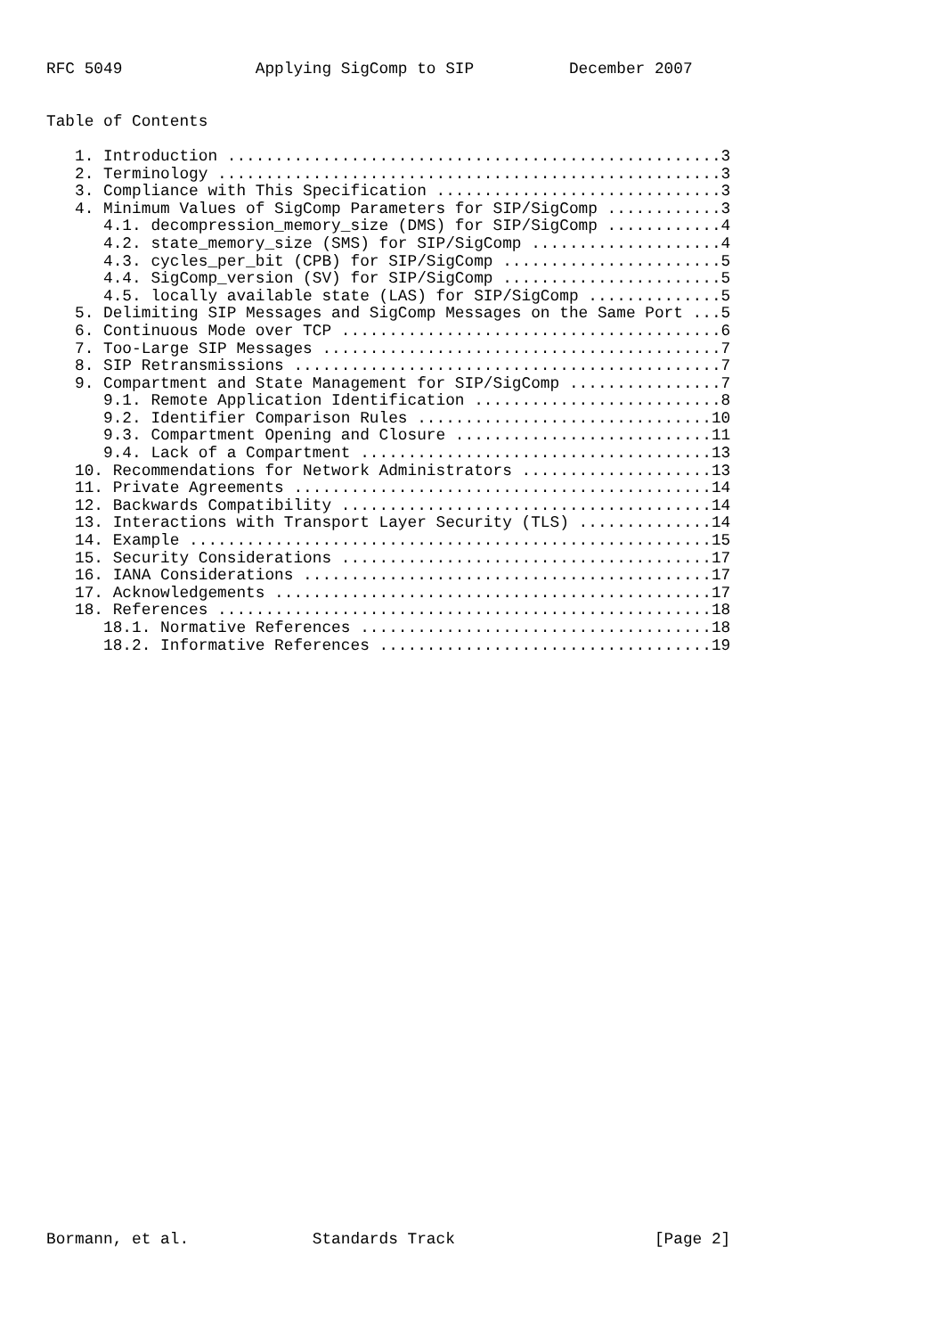RFC 5049              Applying SigComp to SIP          December 2007


Table of Contents

   1. Introduction ....................................................3
   2. Terminology .....................................................3
   3. Compliance with This Specification ..............................3
   4. Minimum Values of SigComp Parameters for SIP/SigComp ............3
      4.1. decompression_memory_size (DMS) for SIP/SigComp ............4
      4.2. state_memory_size (SMS) for SIP/SigComp ....................4
      4.3. cycles_per_bit (CPB) for SIP/SigComp .......................5
      4.4. SigComp_version (SV) for SIP/SigComp .......................5
      4.5. locally available state (LAS) for SIP/SigComp ..............5
   5. Delimiting SIP Messages and SigComp Messages on the Same Port ...5
   6. Continuous Mode over TCP ........................................6
   7. Too-Large SIP Messages ..........................................7
   8. SIP Retransmissions .............................................7
   9. Compartment and State Management for SIP/SigComp ................7
      9.1. Remote Application Identification ..........................8
      9.2. Identifier Comparison Rules ...............................10
      9.3. Compartment Opening and Closure ...........................11
      9.4. Lack of a Compartment .....................................13
   10. Recommendations for Network Administrators ....................13
   11. Private Agreements ............................................14
   12. Backwards Compatibility .......................................14
   13. Interactions with Transport Layer Security (TLS) ..............14
   14. Example .......................................................15
   15. Security Considerations .......................................17
   16. IANA Considerations ...........................................17
   17. Acknowledgements ..............................................17
   18. References ....................................................18
      18.1. Normative References .....................................18
      18.2. Informative References ...................................19

































Bormann, et al.             Standards Track                     [Page 2]